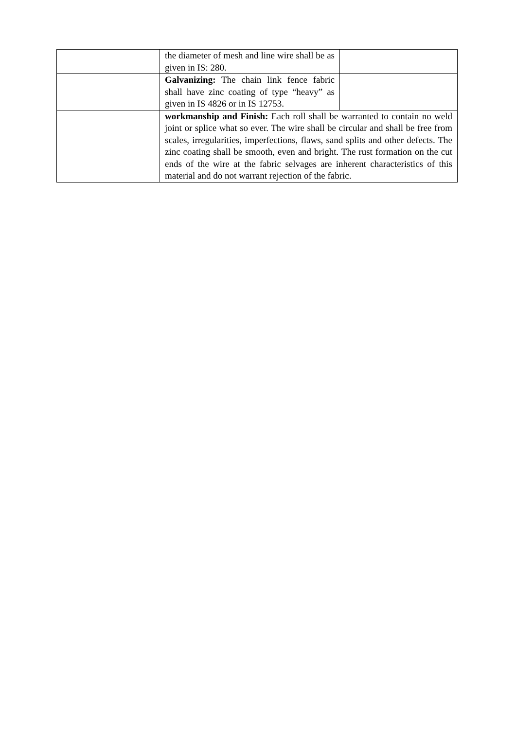| | the diameter of mesh and line wire shall be as given in IS: 280. | |
| | Galvanizing: The chain link fence fabric shall have zinc coating of type “heavy” as given in IS 4826 or in IS 12753. | |
| | workmanship and Finish: Each roll shall be warranted to contain no weld joint or splice what so ever. The wire shall be circular and shall be free from scales, irregularities, imperfections, flaws, sand splits and other defects. The zinc coating shall be smooth, even and bright. The rust formation on the cut ends of the wire at the fabric selvages are inherent characteristics of this material and do not warrant rejection of the fabric. | |